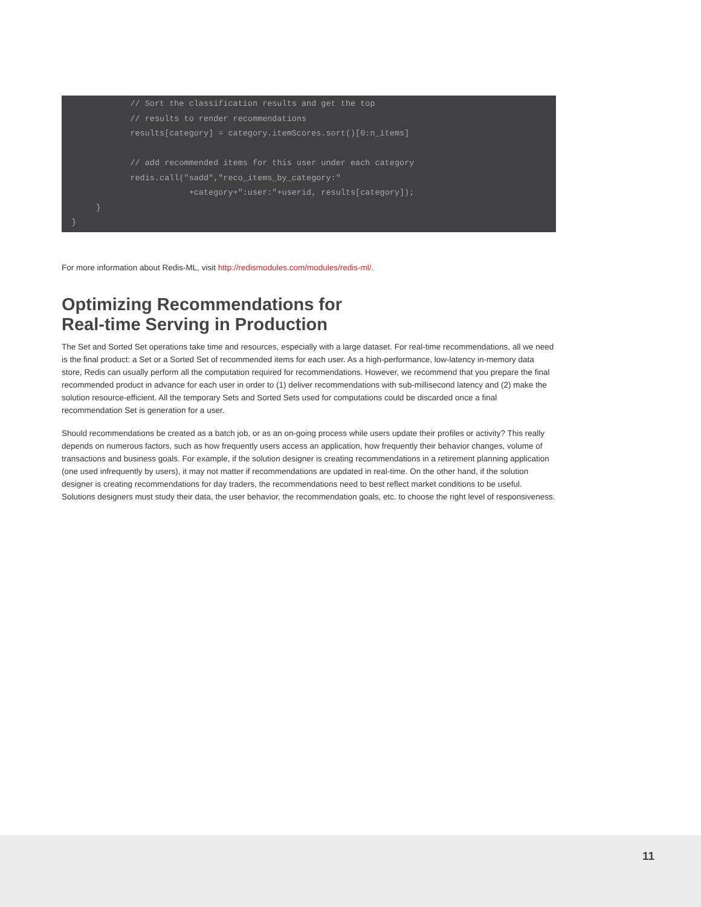// Sort the classification results and get the top
              // results to render recommendations
              results[category] = category.itemScores.sort()[0:n_items]

              // add recommended items for this user under each category
              redis.call("sadd","reco_items_by_category:"
                          +category+":user:"+userid, results[category]);
       }
  }
For more information about Redis-ML, visit http://redismodules.com/modules/redis-ml/.
Optimizing Recommendations for
Real-time Serving in Production
The Set and Sorted Set operations take time and resources, especially with a large dataset. For real-time recommendations, all we need is the final product: a Set or a Sorted Set of recommended items for each user. As a high-performance, low-latency in-memory data store, Redis can usually perform all the computation required for recommendations. However, we recommend that you prepare the final recommended product in advance for each user in order to (1) deliver recommendations with sub-millisecond latency and (2) make the solution resource-efficient. All the temporary Sets and Sorted Sets used for computations could be discarded once a final recommendation Set is generation for a user.
Should recommendations be created as a batch job, or as an on-going process while users update their profiles or activity? This really depends on numerous factors, such as how frequently users access an application, how frequently their behavior changes, volume of transactions and business goals. For example, if the solution designer is creating recommendations in a retirement planning application (one used infrequently by users), it may not matter if recommendations are updated in real-time. On the other hand, if the solution designer is creating recommendations for day traders, the recommendations need to best reflect market conditions to be useful. Solutions designers must study their data, the user behavior, the recommendation goals, etc. to choose the right level of responsiveness.
11